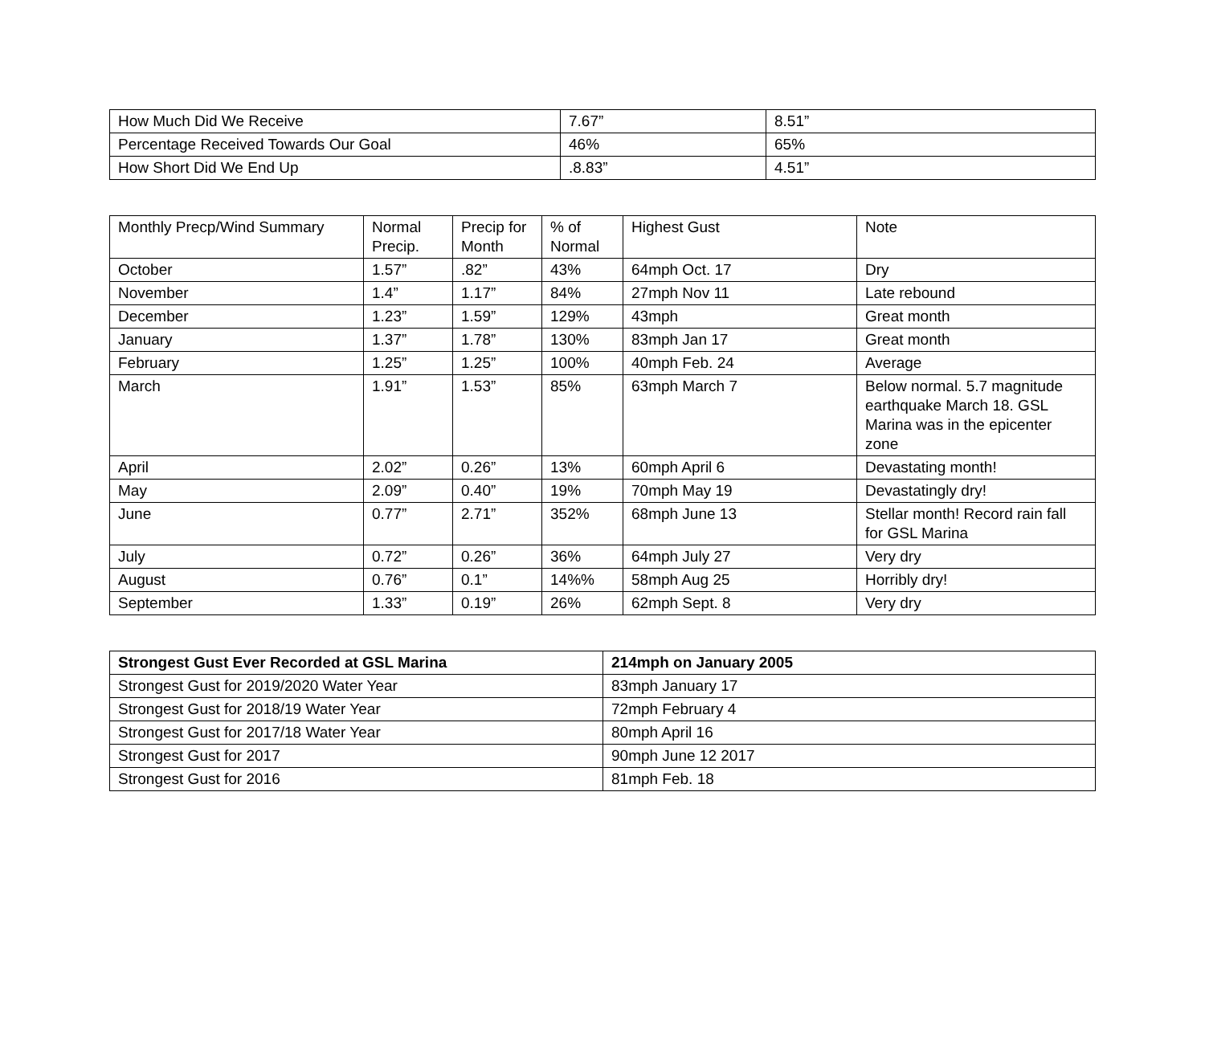| How Much Did We Receive | 7.67” | 8.51” |
| Percentage Received Towards Our Goal | 46% | 65% |
| How Short Did We End Up | .8.83” | 4.51” |
| Monthly Precp/Wind Summary | Normal Precip. | Precip for Month | % of Normal | Highest Gust | Note |
| October | 1.57” | .82” | 43% | 64mph Oct. 17 | Dry |
| November | 1.4” | 1.17” | 84% | 27mph Nov 11 | Late rebound |
| December | 1.23” | 1.59” | 129% | 43mph | Great month |
| January | 1.37” | 1.78” | 130% | 83mph Jan 17 | Great month |
| February | 1.25” | 1.25” | 100% | 40mph Feb. 24 | Average |
| March | 1.91” | 1.53” | 85% | 63mph March 7 | Below normal. 5.7 magnitude earthquake March 18. GSL Marina was in the epicenter zone |
| April | 2.02” | 0.26” | 13% | 60mph April 6 | Devastating month! |
| May | 2.09” | 0.40” | 19% | 70mph May 19 | Devastatingly dry! |
| June | 0.77” | 2.71” | 352% | 68mph June 13 | Stellar month! Record rain fall for GSL Marina |
| July | 0.72” | 0.26” | 36% | 64mph July 27 | Very dry |
| August | 0.76” | 0.1” | 14%% | 58mph Aug 25 | Horribly dry! |
| September | 1.33” | 0.19” | 26% | 62mph Sept. 8 | Very dry |
| Strongest Gust Ever Recorded at GSL Marina | 214mph on January 2005 |
| --- | --- |
| Strongest Gust for 2019/2020 Water Year | 83mph January 17 |
| Strongest Gust for 2018/19 Water Year | 72mph February 4 |
| Strongest Gust for 2017/18 Water Year | 80mph April 16 |
| Strongest Gust for 2017 | 90mph June 12 2017 |
| Strongest Gust for 2016 | 81mph Feb. 18 |